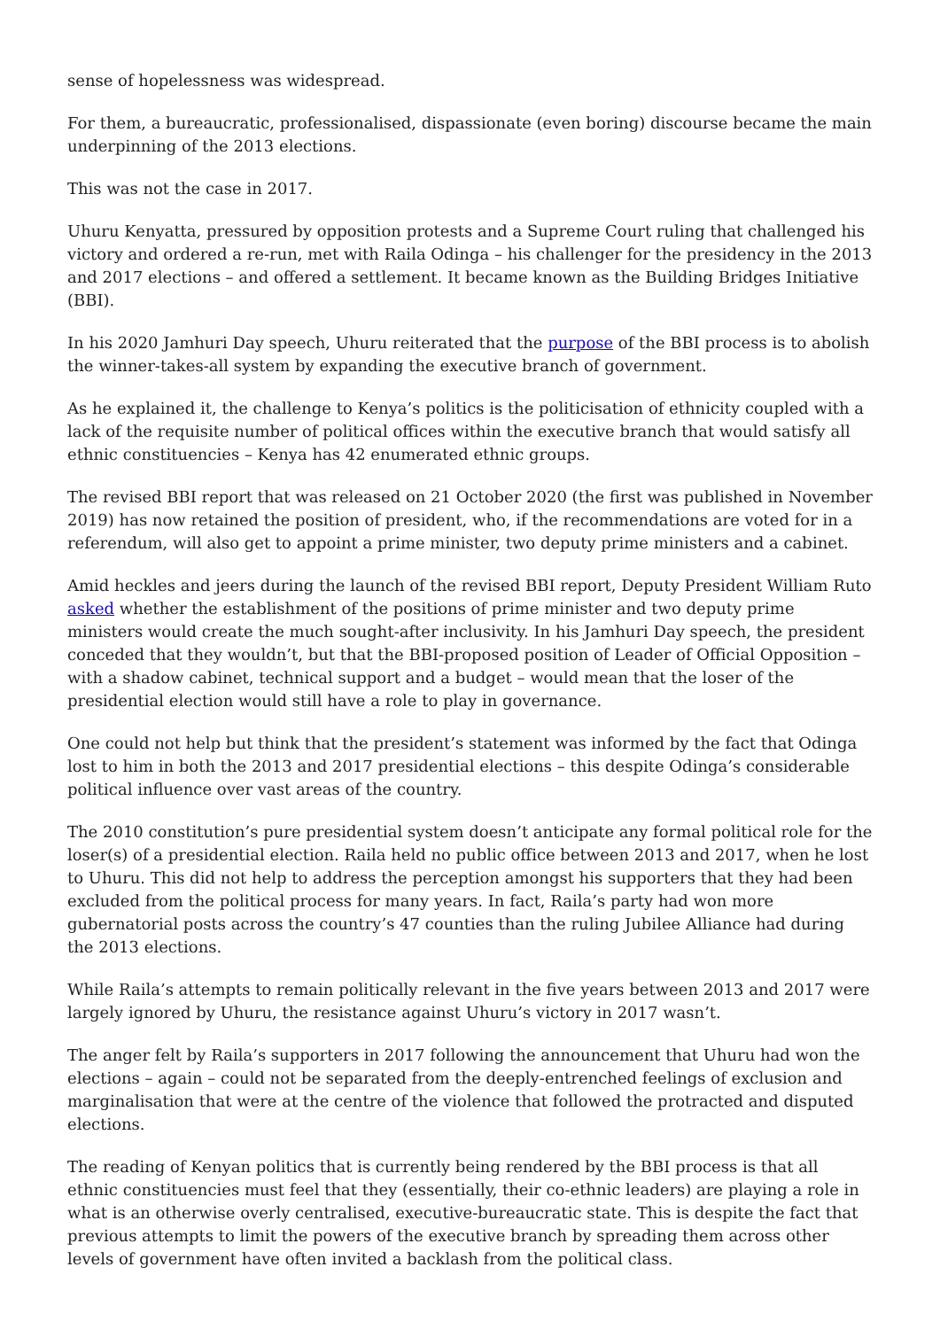sense of hopelessness was widespread.
For them, a bureaucratic, professionalised, dispassionate (even boring) discourse became the main underpinning of the 2013 elections.
This was not the case in 2017.
Uhuru Kenyatta, pressured by opposition protests and a Supreme Court ruling that challenged his victory and ordered a re-run, met with Raila Odinga – his challenger for the presidency in the 2013 and 2017 elections – and offered a settlement. It became known as the Building Bridges Initiative (BBI).
In his 2020 Jamhuri Day speech, Uhuru reiterated that the purpose of the BBI process is to abolish the winner-takes-all system by expanding the executive branch of government.
As he explained it, the challenge to Kenya’s politics is the politicisation of ethnicity coupled with a lack of the requisite number of political offices within the executive branch that would satisfy all ethnic constituencies – Kenya has 42 enumerated ethnic groups.
The revised BBI report that was released on 21 October 2020 (the first was published in November 2019) has now retained the position of president, who, if the recommendations are voted for in a referendum, will also get to appoint a prime minister, two deputy prime ministers and a cabinet.
Amid heckles and jeers during the launch of the revised BBI report, Deputy President William Ruto asked whether the establishment of the positions of prime minister and two deputy prime ministers would create the much sought-after inclusivity. In his Jamhuri Day speech, the president conceded that they wouldn’t, but that the BBI-proposed position of Leader of Official Opposition – with a shadow cabinet, technical support and a budget – would mean that the loser of the presidential election would still have a role to play in governance.
One could not help but think that the president’s statement was informed by the fact that Odinga lost to him in both the 2013 and 2017 presidential elections – this despite Odinga’s considerable political influence over vast areas of the country.
The 2010 constitution’s pure presidential system doesn’t anticipate any formal political role for the loser(s) of a presidential election. Raila held no public office between 2013 and 2017, when he lost to Uhuru. This did not help to address the perception amongst his supporters that they had been excluded from the political process for many years. In fact, Raila’s party had won more gubernatorial posts across the country’s 47 counties than the ruling Jubilee Alliance had during the 2013 elections.
While Raila’s attempts to remain politically relevant in the five years between 2013 and 2017 were largely ignored by Uhuru, the resistance against Uhuru’s victory in 2017 wasn’t.
The anger felt by Raila’s supporters in 2017 following the announcement that Uhuru had won the elections – again – could not be separated from the deeply-entrenched feelings of exclusion and marginalisation that were at the centre of the violence that followed the protracted and disputed elections.
The reading of Kenyan politics that is currently being rendered by the BBI process is that all ethnic constituencies must feel that they (essentially, their co-ethnic leaders) are playing a role in what is an otherwise overly centralised, executive-bureaucratic state. This is despite the fact that previous attempts to limit the powers of the executive branch by spreading them across other levels of government have often invited a backlash from the political class.